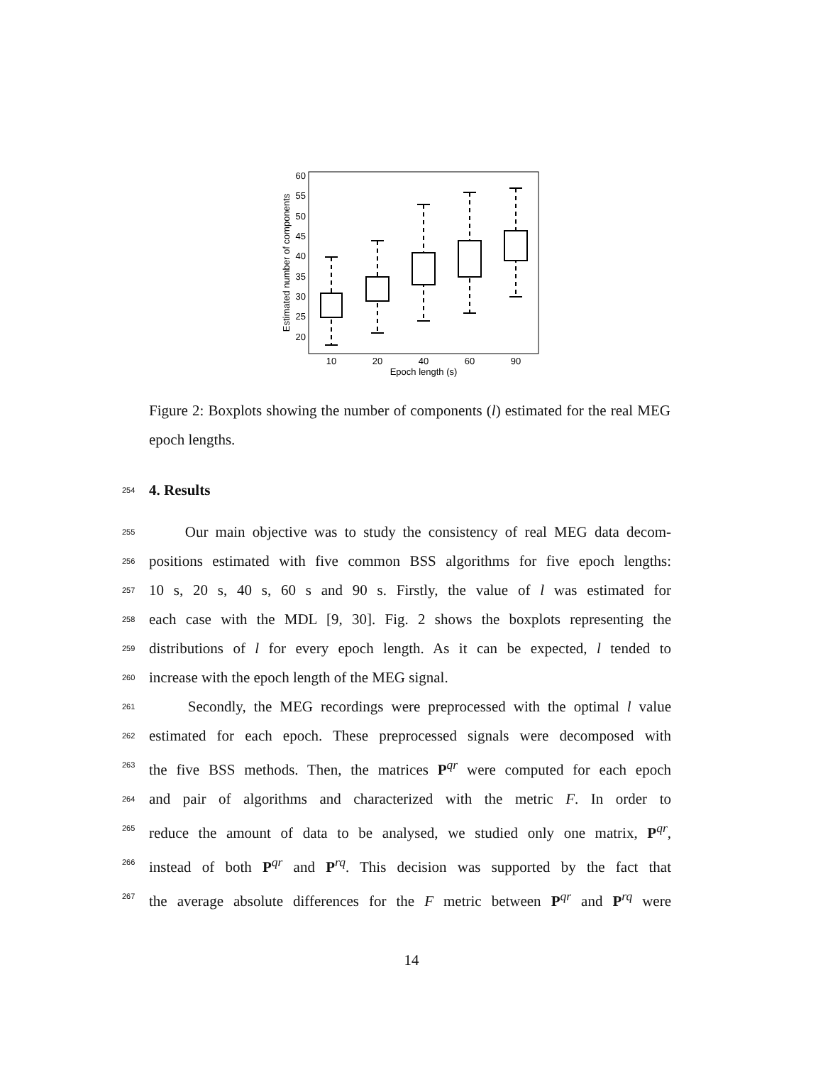60
55
50
45
40
35
30
25
20
10
20
40
60
90
Epoch length (s)
Estimated number of components
Figure 2: Boxplots showing the number of components (l) estimated for the real MEG epoch lengths.
254
4. Results
255 Our main objective was to study the consistency of real MEG data decom-
256 positions estimated with five common BSS algorithms for five epoch lengths:
257 10 s, 20 s, 40 s, 60 s and 90 s. Firstly, the value of l was estimated for
258 each case with the MDL [9, 30]. Fig. 2 shows the boxplots representing the
259 distributions of l for every epoch length. As it can be expected, l tended to
260 increase with the epoch length of the MEG signal.
261 Secondly, the MEG recordings were preprocessed with the optimal l value
262 estimated for each epoch. These preprocessed signals were decomposed with
263 the five BSS methods. Then, the matrices P<sup>qr</sup> were computed for each epoch
264 and pair of algorithms and characterized with the metric F. In order to
265 reduce the amount of data to be analysed, we studied only one matrix, P<sup>qr</sup>,
266 instead of both P<sup>qr</sup> and P<sup>rq</sup>. This decision was supported by the fact that
267 the average absolute differences for the F metric between P<sup>qr</sup> and P<sup>rq</sup> were
14